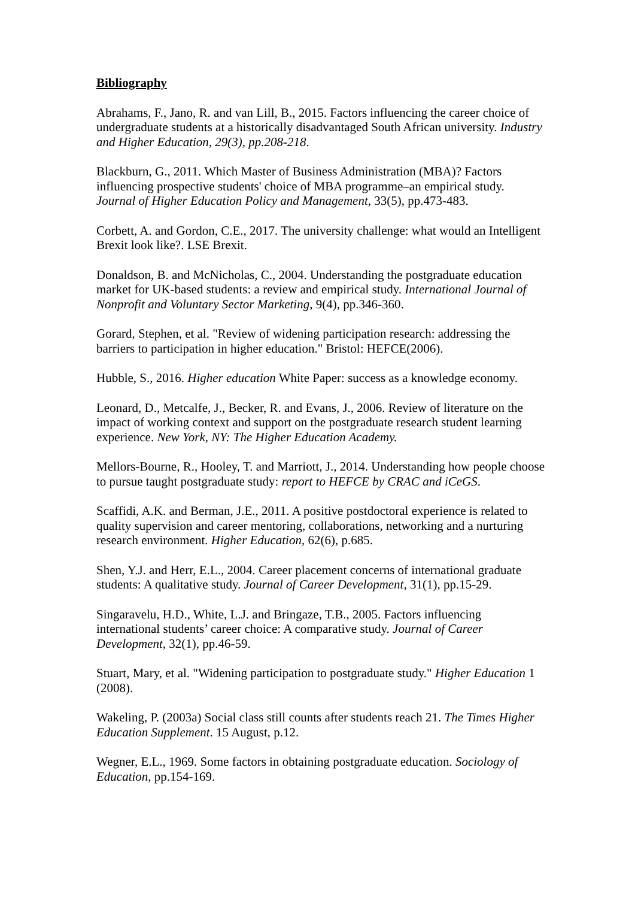Bibliography
Abrahams, F., Jano, R. and van Lill, B., 2015. Factors influencing the career choice of undergraduate students at a historically disadvantaged South African university. Industry and Higher Education, 29(3), pp.208-218.
Blackburn, G., 2011. Which Master of Business Administration (MBA)? Factors influencing prospective students' choice of MBA programme–an empirical study. Journal of Higher Education Policy and Management, 33(5), pp.473-483.
Corbett, A. and Gordon, C.E., 2017. The university challenge: what would an Intelligent Brexit look like?. LSE Brexit.
Donaldson, B. and McNicholas, C., 2004. Understanding the postgraduate education market for UK-based students: a review and empirical study. International Journal of Nonprofit and Voluntary Sector Marketing, 9(4), pp.346-360.
Gorard, Stephen, et al. "Review of widening participation research: addressing the barriers to participation in higher education." Bristol: HEFCE(2006).
Hubble, S., 2016. Higher education White Paper: success as a knowledge economy.
Leonard, D., Metcalfe, J., Becker, R. and Evans, J., 2006. Review of literature on the impact of working context and support on the postgraduate research student learning experience. New York, NY: The Higher Education Academy.
Mellors-Bourne, R., Hooley, T. and Marriott, J., 2014. Understanding how people choose to pursue taught postgraduate study: report to HEFCE by CRAC and iCeGS.
Scaffidi, A.K. and Berman, J.E., 2011. A positive postdoctoral experience is related to quality supervision and career mentoring, collaborations, networking and a nurturing research environment. Higher Education, 62(6), p.685.
Shen, Y.J. and Herr, E.L., 2004. Career placement concerns of international graduate students: A qualitative study. Journal of Career Development, 31(1), pp.15-29.
Singaravelu, H.D., White, L.J. and Bringaze, T.B., 2005. Factors influencing international students’ career choice: A comparative study. Journal of Career Development, 32(1), pp.46-59.
Stuart, Mary, et al. "Widening participation to postgraduate study." Higher Education 1 (2008).
Wakeling, P. (2003a) Social class still counts after students reach 21. The Times Higher Education Supplement. 15 August, p.12.
Wegner, E.L., 1969. Some factors in obtaining postgraduate education. Sociology of Education, pp.154-169.